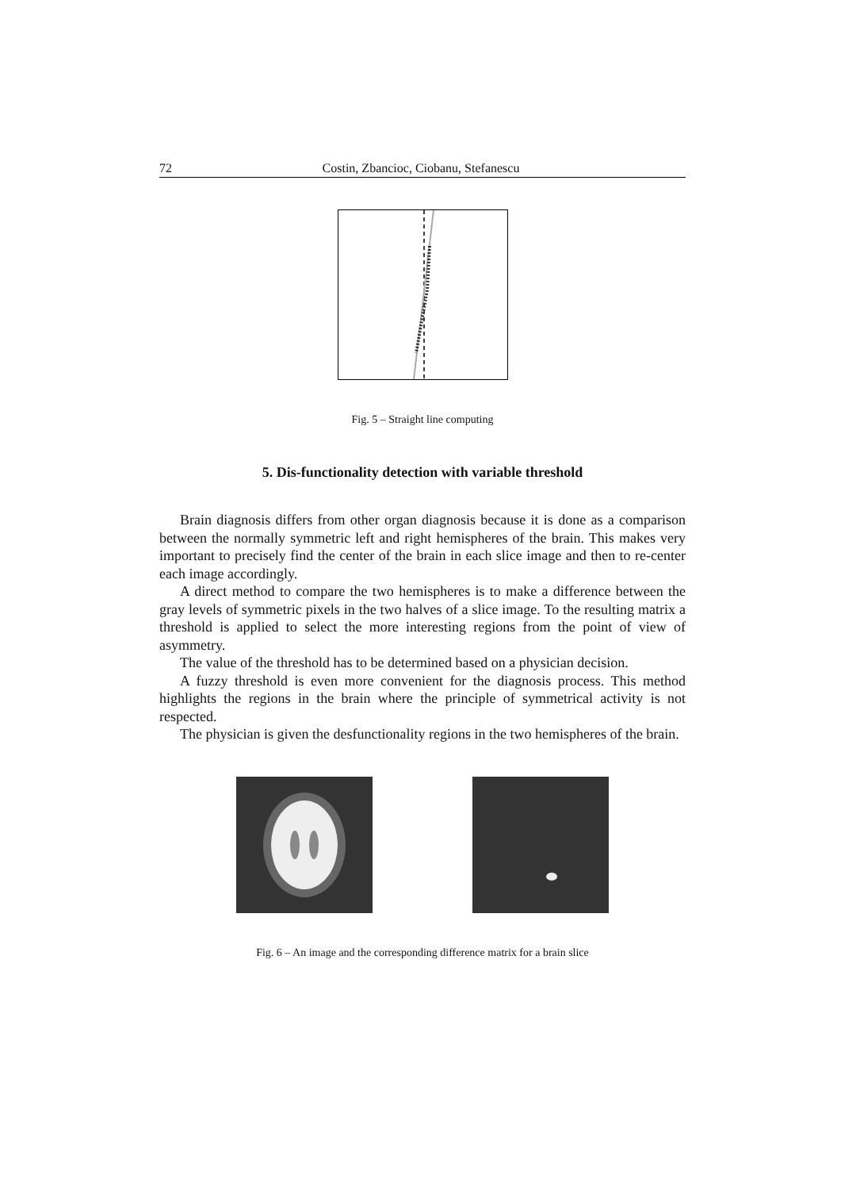72 Costin, Zbancioc, Ciobanu, Stefanescu
Fig. 5 – Straight line computing
5. Dis-functionality detection with variable threshold
Brain diagnosis differs from other organ diagnosis because it is done as a comparison between the normally symmetric left and right hemispheres of the brain. This makes very important to precisely find the center of the brain in each slice image and then to re-center each image accordingly.
A direct method to compare the two hemispheres is to make a difference between the gray levels of symmetric pixels in the two halves of a slice image. To the resulting matrix a threshold is applied to select the more interesting regions from the point of view of asymmetry.
The value of the threshold has to be determined based on a physician decision.
A fuzzy threshold is even more convenient for the diagnosis process. This method highlights the regions in the brain where the principle of symmetrical activity is not respected.
The physician is given the desfunctionality regions in the two hemispheres of the brain.
Fig. 6 – An image and the corresponding difference matrix for a brain slice